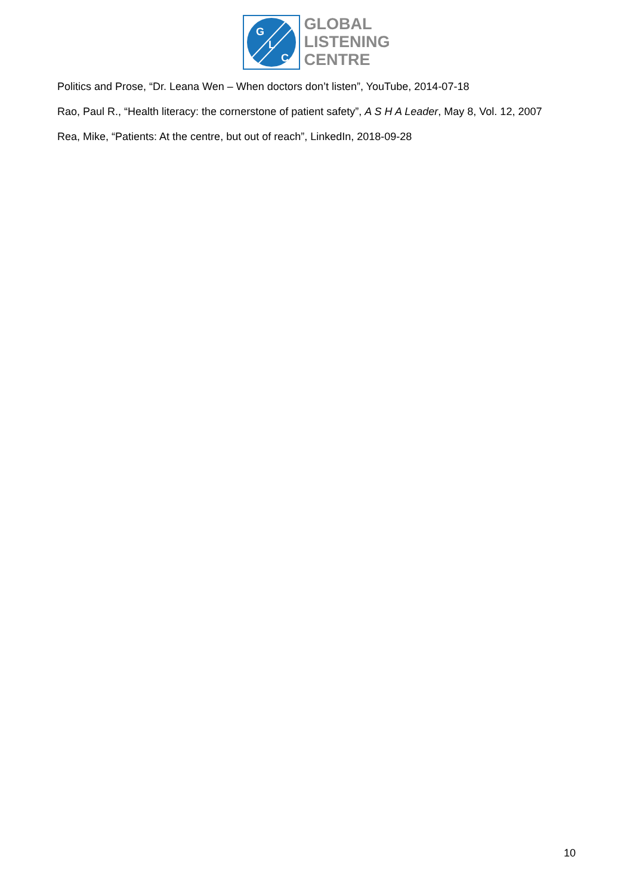G
L
C
GLOBAL
LISTENING
CENTRE
Politics and Prose, “Dr. Leana Wen – When doctors don’t listen”, YouTube, 2014-07-18
Rao, Paul R., “Health literacy: the cornerstone of patient safety”, A S H A Leader, May 8, Vol. 12, 2007
Rea, Mike, “Patients: At the centre, but out of reach”, LinkedIn, 2018-09-28
10